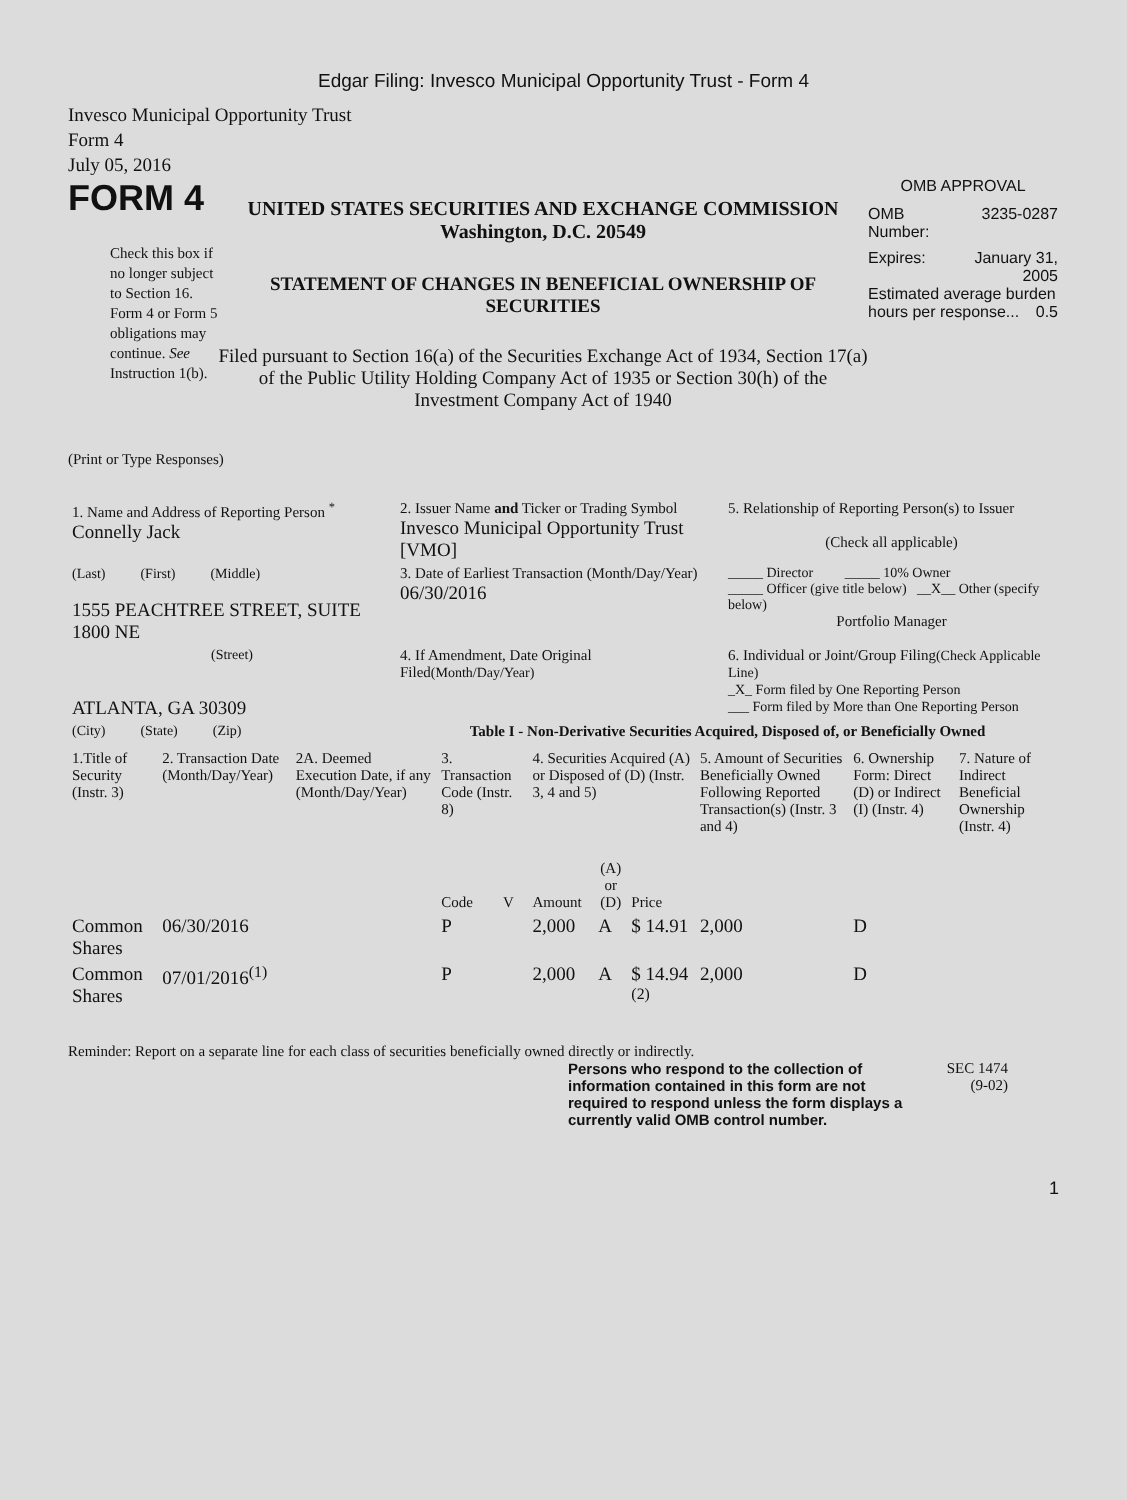Edgar Filing: Invesco Municipal Opportunity Trust - Form 4
Invesco Municipal Opportunity Trust
Form 4
July 05, 2016
FORM 4
Check this box if no longer subject to Section 16. Form 4 or Form 5 obligations may continue. See Instruction 1(b).
UNITED STATES SECURITIES AND EXCHANGE COMMISSION
Washington, D.C. 20549
STATEMENT OF CHANGES IN BENEFICIAL OWNERSHIP OF SECURITIES
Filed pursuant to Section 16(a) of the Securities Exchange Act of 1934, Section 17(a) of the Public Utility Holding Company Act of 1935 or Section 30(h) of the Investment Company Act of 1940
OMB APPROVAL
OMB
Number: 3235-0287
Expires: January 31,
2005
Estimated average burden hours per response... 0.5
(Print or Type Responses)
| 1. Name and Address of Reporting Person <sup>*</sup> Connelly Jack | 2. Issuer Name and Ticker or Trading Symbol Invesco Municipal Opportunity Trust [VMO] | 5. Relationship of Reporting Person(s) to Issuer (Check all applicable) |
| (Last) (First) (Middle) 1555 PEACHTREE STREET, SUITE 1800 NE | 3. Date of Earliest Transaction (Month/Day/Year) 06/30/2016 | _____ Director _____ 10% Owner _____ Officer (give title below) __X__ Other (specify below) Portfolio Manager |
| (Street) ATLANTA, GA 30309 | 4. If Amendment, Date Original Filed (Month/Day/Year) | 6. Individual or Joint/Group Filing (Check Applicable Line) _X_ Form filed by One Reporting Person ___ Form filed by More than One Reporting Person |
| (City) (State) (Zip) | Table I - Non-Derivative Securities Acquired, Disposed of, or Beneficially Owned | |
| 1.Title of Security (Instr. 3) | 2. Transaction Date (Month/Day/Year) | 2A. Deemed Execution Date, if any (Month/Day/Year) | 3. Transaction Code (Instr. 8) | | 4. Securities Acquired (A) or Disposed of (D) (Instr. 3, 4 and 5) | | | 5. Amount of Securities Beneficially Owned Following Reported Transaction(s) (Instr. 3 and 4) | 6. Ownership Form: Direct (D) or Indirect (I) (Instr. 4) | 7. Nature of Indirect Beneficial Ownership (Instr. 4) |
| --- | --- | --- | --- | --- | --- | --- | --- | --- | --- | --- |
| | | | Code | V | Amount | (A) or (D) | Price | | | |
| Common Shares | 06/30/2016 | | P | | 2,000 | A | $ 14.91 | 2,000 | D | |
| Common Shares | 07/01/2016<sup>(1)</sup> | | P | | 2,000 | A | $ 14.94 <sup>(2)</sup> | 2,000 | D | |
Reminder: Report on a separate line for each class of securities beneficially owned directly or indirectly.
Persons who respond to the collection of information contained in this form are not required to respond unless the form displays a currently valid OMB control number.
SEC 1474
(9-02)
1